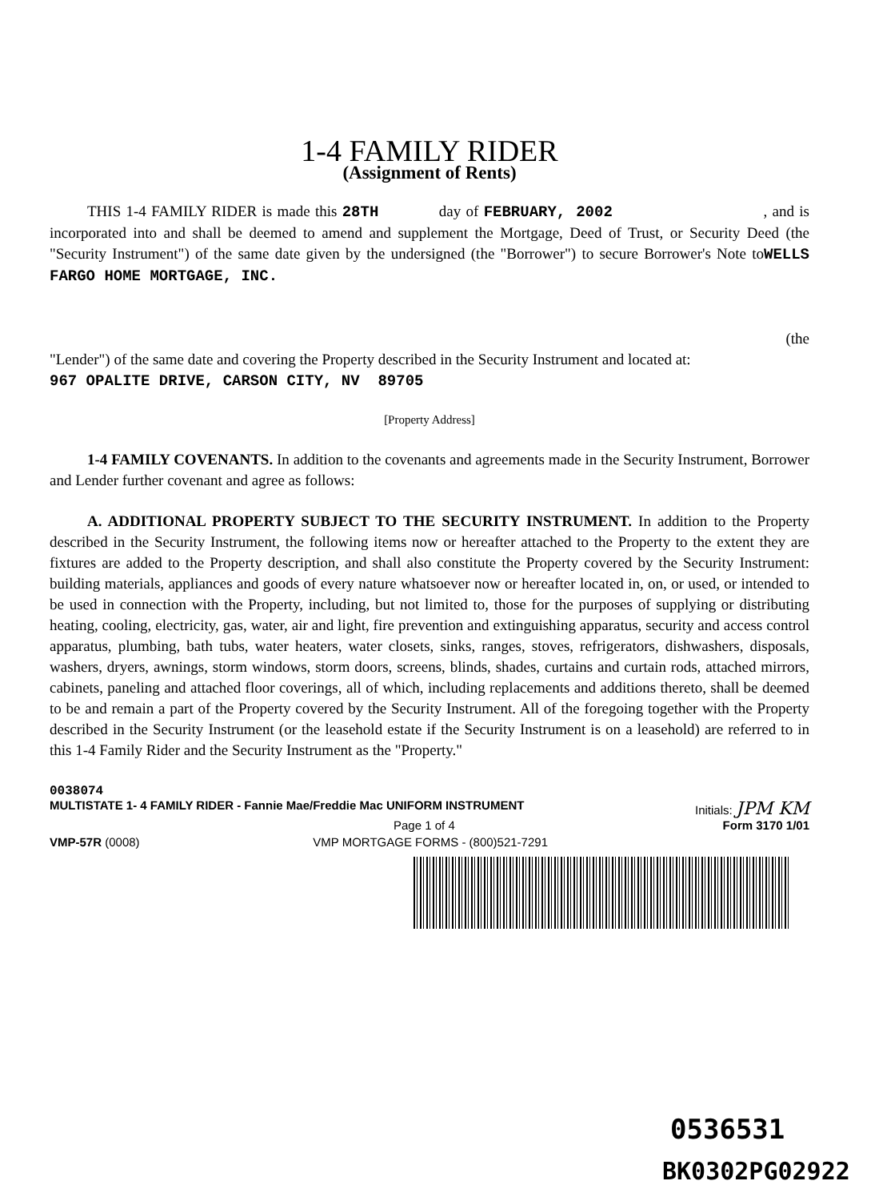1-4 FAMILY RIDER
(Assignment of Rents)
THIS 1-4 FAMILY RIDER is made this 28TH day of FEBRUARY, 2002 , and is incorporated into and shall be deemed to amend and supplement the Mortgage, Deed of Trust, or Security Deed (the "Security Instrument") of the same date given by the undersigned (the "Borrower") to secure Borrower's Note toWELLS FARGO HOME MORTGAGE, INC.
(the
"Lender") of the same date and covering the Property described in the Security Instrument and located at:
967 OPALITE DRIVE, CARSON CITY, NV 89705
[Property Address]
1-4 FAMILY COVENANTS. In addition to the covenants and agreements made in the Security Instrument, Borrower and Lender further covenant and agree as follows:
A. ADDITIONAL PROPERTY SUBJECT TO THE SECURITY INSTRUMENT. In addition to the Property described in the Security Instrument, the following items now or hereafter attached to the Property to the extent they are fixtures are added to the Property description, and shall also constitute the Property covered by the Security Instrument: building materials, appliances and goods of every nature whatsoever now or hereafter located in, on, or used, or intended to be used in connection with the Property, including, but not limited to, those for the purposes of supplying or distributing heating, cooling, electricity, gas, water, air and light, fire prevention and extinguishing apparatus, security and access control apparatus, plumbing, bath tubs, water heaters, water closets, sinks, ranges, stoves, refrigerators, dishwashers, disposals, washers, dryers, awnings, storm windows, storm doors, screens, blinds, shades, curtains and curtain rods, attached mirrors, cabinets, paneling and attached floor coverings, all of which, including replacements and additions thereto, shall be deemed to be and remain a part of the Property covered by the Security Instrument. All of the foregoing together with the Property described in the Security Instrument (or the leasehold estate if the Security Instrument is on a leasehold) are referred to in this 1-4 Family Rider and the Security Instrument as the "Property."
0038074
MULTISTATE 1- 4 FAMILY RIDER - Fannie Mae/Freddie Mac UNIFORM INSTRUMENT Initials: JPM KM
Page 1 of 4 Form 3170 1/01
VMP-57R (0008) VMP MORTGAGE FORMS - (800)521-7291
0536531
BK0302PG02922